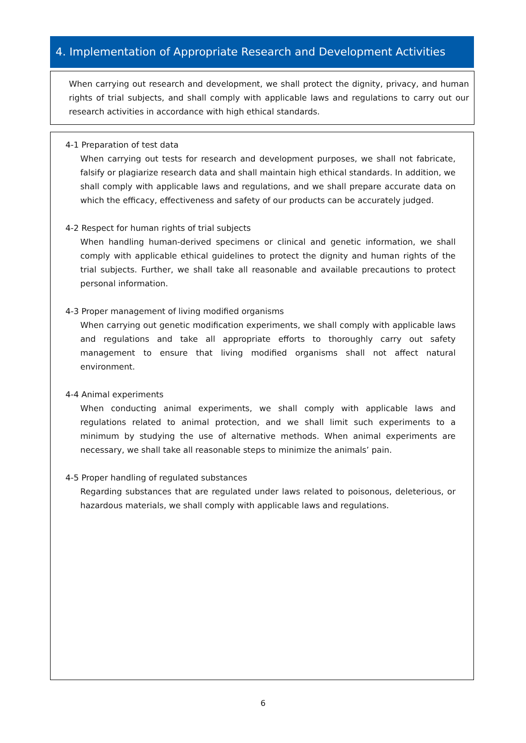4. Implementation of Appropriate Research and Development Activities
When carrying out research and development, we shall protect the dignity, privacy, and human rights of trial subjects, and shall comply with applicable laws and regulations to carry out our research activities in accordance with high ethical standards.
4-1 Preparation of test data
When carrying out tests for research and development purposes, we shall not fabricate, falsify or plagiarize research data and shall maintain high ethical standards. In addition, we shall comply with applicable laws and regulations, and we shall prepare accurate data on which the efficacy, effectiveness and safety of our products can be accurately judged.
4-2 Respect for human rights of trial subjects
When handling human-derived specimens or clinical and genetic information, we shall comply with applicable ethical guidelines to protect the dignity and human rights of the trial subjects. Further, we shall take all reasonable and available precautions to protect personal information.
4-3 Proper management of living modified organisms
When carrying out genetic modification experiments, we shall comply with applicable laws and regulations and take all appropriate efforts to thoroughly carry out safety management to ensure that living modified organisms shall not affect natural environment.
4-4 Animal experiments
When conducting animal experiments, we shall comply with applicable laws and regulations related to animal protection, and we shall limit such experiments to a minimum by studying the use of alternative methods. When animal experiments are necessary, we shall take all reasonable steps to minimize the animals’ pain.
4-5 Proper handling of regulated substances
Regarding substances that are regulated under laws related to poisonous, deleterious, or hazardous materials, we shall comply with applicable laws and regulations.
6